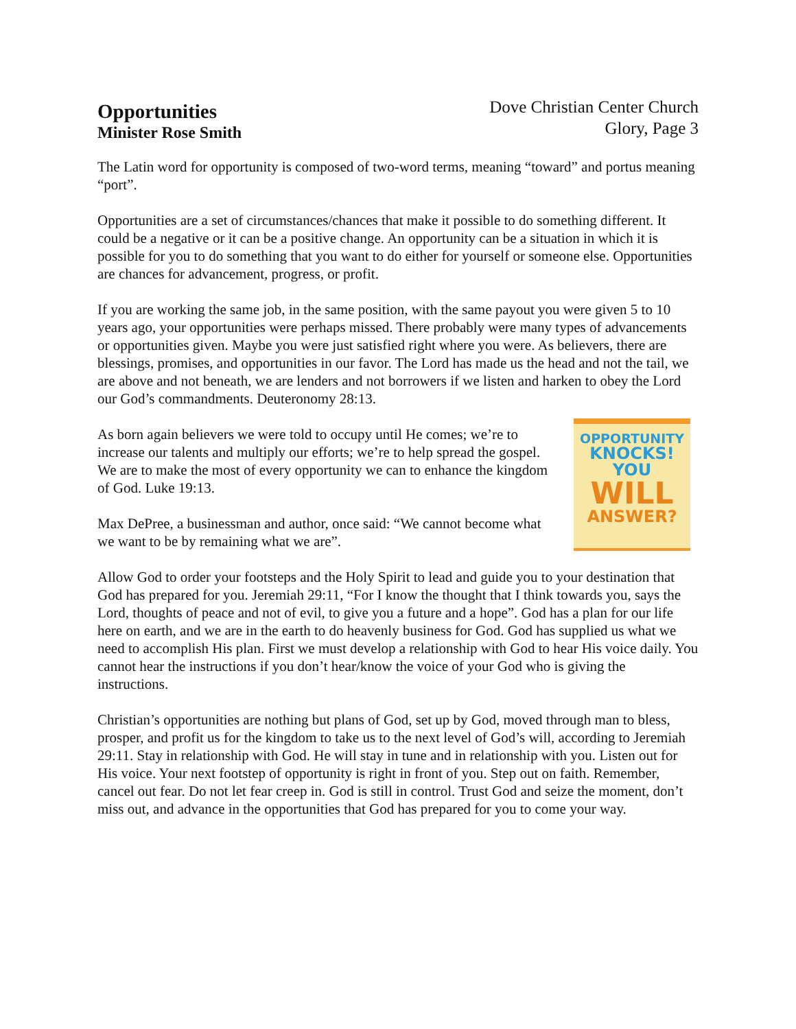Opportunities
Minister Rose Smith
Dove Christian Center Church
Glory, Page 3
The Latin word for opportunity is composed of two-word terms, meaning “toward” and portus meaning “port”.
Opportunities are a set of circumstances/chances that make it possible to do something different. It could be a negative or it can be a positive change. An opportunity can be a situation in which it is possible for you to do something that you want to do either for yourself or someone else. Opportunities are chances for advancement, progress, or profit.
If you are working the same job, in the same position, with the same payout you were given 5 to 10 years ago, your opportunities were perhaps missed. There probably were many types of advancements or opportunities given. Maybe you were just satisfied right where you were. As believers, there are blessings, promises, and opportunities in our favor. The Lord has made us the head and not the tail, we are above and not beneath, we are lenders and not borrowers if we listen and harken to obey the Lord our God’s commandments. Deuteronomy 28:13.
OPPORTUNITY
KNOCKS! YOU
WILL
ANSWER?
As born again believers we were told to occupy until He comes; we’re to increase our talents and multiply our efforts; we’re to help spread the gospel. We are to make the most of every opportunity we can to enhance the kingdom of God. Luke 19:13.
Max DePree, a businessman and author, once said: “We cannot become what we want to be by remaining what we are”.
Allow God to order your footsteps and the Holy Spirit to lead and guide you to your destination that God has prepared for you. Jeremiah 29:11, “For I know the thought that I think towards you, says the Lord, thoughts of peace and not of evil, to give you a future and a hope”. God has a plan for our life here on earth, and we are in the earth to do heavenly business for God. God has supplied us what we need to accomplish His plan. First we must develop a relationship with God to hear His voice daily. You cannot hear the instructions if you don’t hear/know the voice of your God who is giving the instructions.
Christian’s opportunities are nothing but plans of God, set up by God, moved through man to bless, prosper, and profit us for the kingdom to take us to the next level of God’s will, according to Jeremiah 29:11. Stay in relationship with God. He will stay in tune and in relationship with you. Listen out for His voice. Your next footstep of opportunity is right in front of you. Step out on faith. Remember, cancel out fear. Do not let fear creep in. God is still in control. Trust God and seize the moment, don’t miss out, and advance in the opportunities that God has prepared for you to come your way.